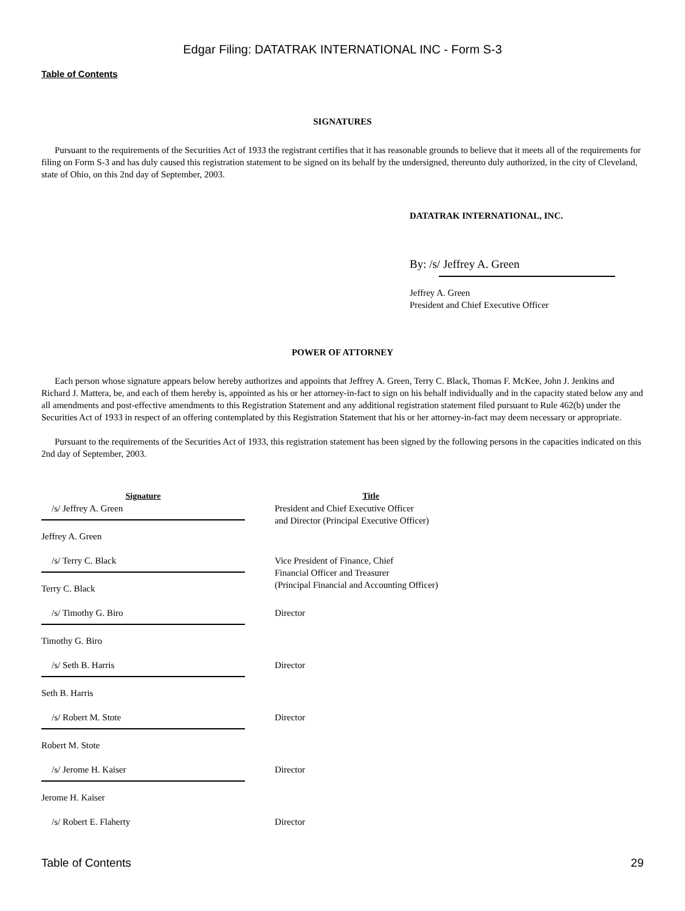Edgar Filing: DATATRAK INTERNATIONAL INC - Form S-3
Table of Contents
SIGNATURES
Pursuant to the requirements of the Securities Act of 1933 the registrant certifies that it has reasonable grounds to believe that it meets all of the requirements for filing on Form S-3 and has duly caused this registration statement to be signed on its behalf by the undersigned, thereunto duly authorized, in the city of Cleveland, state of Ohio, on this 2nd day of September, 2003.
DATATRAK INTERNATIONAL, INC.
By: /s/ Jeffrey A. Green
Jeffrey A. Green
President and Chief Executive Officer
POWER OF ATTORNEY
Each person whose signature appears below hereby authorizes and appoints that Jeffrey A. Green, Terry C. Black, Thomas F. McKee, John J. Jenkins and Richard J. Mattera, be, and each of them hereby is, appointed as his or her attorney-in-fact to sign on his behalf individually and in the capacity stated below any and all amendments and post-effective amendments to this Registration Statement and any additional registration statement filed pursuant to Rule 462(b) under the Securities Act of 1933 in respect of an offering contemplated by this Registration Statement that his or her attorney-in-fact may deem necessary or appropriate.
Pursuant to the requirements of the Securities Act of 1933, this registration statement has been signed by the following persons in the capacities indicated on this 2nd day of September, 2003.
| Signature | | Title |
| --- | --- | --- |
| /s/ Jeffrey A. Green | | President and Chief Executive Officer and Director (Principal Executive Officer) |
| Jeffrey A. Green | | |
| /s/ Terry C. Black | | Vice President of Finance, Chief Financial Officer and Treasurer (Principal Financial and Accounting Officer) |
| Terry C. Black | | |
| /s/ Timothy G. Biro | | Director |
| Timothy G. Biro | | |
| /s/ Seth B. Harris | | Director |
| Seth B. Harris | | |
| /s/ Robert M. Stote | | Director |
| Robert M. Stote | | |
| /s/ Jerome H. Kaiser | | Director |
| Jerome H. Kaiser | | |
| /s/ Robert E. Flaherty | | Director |
Table of Contents 29